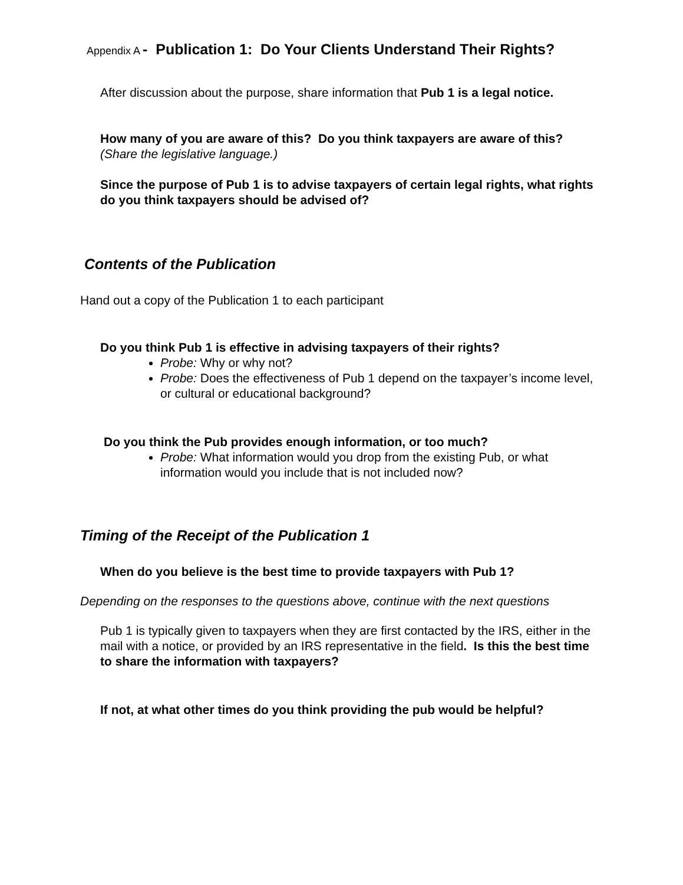Appendix A - Publication 1: Do Your Clients Understand Their Rights?
After discussion about the purpose, share information that Pub 1 is a legal notice.
How many of you are aware of this? Do you think taxpayers are aware of this?
(Share the legislative language.)
Since the purpose of Pub 1 is to advise taxpayers of certain legal rights, what rights do you think taxpayers should be advised of?
Contents of the Publication
Hand out a copy of the Publication 1 to each participant
Do you think Pub 1 is effective in advising taxpayers of their rights?
Probe: Why or why not?
Probe: Does the effectiveness of Pub 1 depend on the taxpayer’s income level, or cultural or educational background?
Do you think the Pub provides enough information, or too much?
Probe: What information would you drop from the existing Pub, or what information would you include that is not included now?
Timing of the Receipt of the Publication 1
When do you believe is the best time to provide taxpayers with Pub 1?
Depending on the responses to the questions above, continue with the next questions
Pub 1 is typically given to taxpayers when they are first contacted by the IRS, either in the mail with a notice, or provided by an IRS representative in the field. Is this the best time to share the information with taxpayers?
If not, at what other times do you think providing the pub would be helpful?